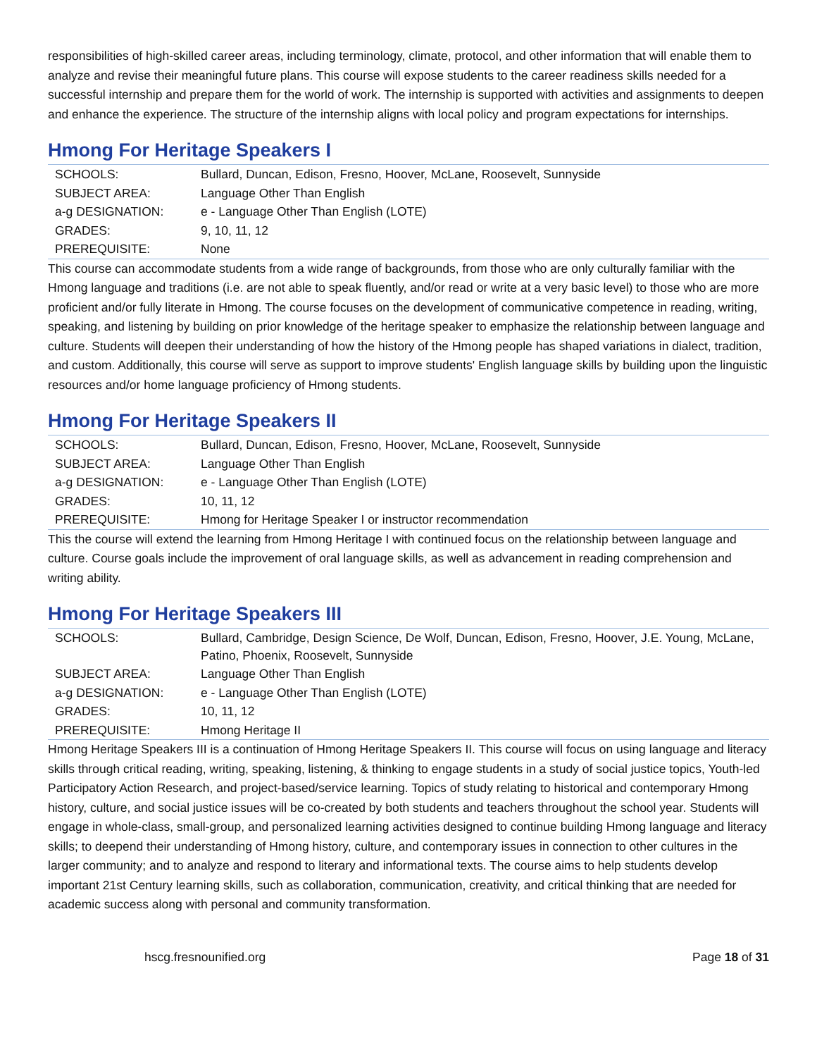responsibilities of high-skilled career areas, including terminology, climate, protocol, and other information that will enable them to analyze and revise their meaningful future plans. This course will expose students to the career readiness skills needed for a successful internship and prepare them for the world of work. The internship is supported with activities and assignments to deepen and enhance the experience. The structure of the internship aligns with local policy and program expectations for internships.
Hmong For Heritage Speakers I
| SCHOOLS: | Bullard, Duncan, Edison, Fresno, Hoover, McLane, Roosevelt, Sunnyside |
| SUBJECT AREA: | Language Other Than English |
| a-g DESIGNATION: | e - Language Other Than English (LOTE) |
| GRADES: | 9, 10, 11, 12 |
| PREREQUISITE: | None |
This course can accommodate students from a wide range of backgrounds, from those who are only culturally familiar with the Hmong language and traditions (i.e. are not able to speak fluently, and/or read or write at a very basic level) to those who are more proficient and/or fully literate in Hmong. The course focuses on the development of communicative competence in reading, writing, speaking, and listening by building on prior knowledge of the heritage speaker to emphasize the relationship between language and culture. Students will deepen their understanding of how the history of the Hmong people has shaped variations in dialect, tradition, and custom. Additionally, this course will serve as support to improve students' English language skills by building upon the linguistic resources and/or home language proficiency of Hmong students.
Hmong For Heritage Speakers II
| SCHOOLS: | Bullard, Duncan, Edison, Fresno, Hoover, McLane, Roosevelt, Sunnyside |
| SUBJECT AREA: | Language Other Than English |
| a-g DESIGNATION: | e - Language Other Than English (LOTE) |
| GRADES: | 10, 11, 12 |
| PREREQUISITE: | Hmong for Heritage Speaker I or instructor recommendation |
This the course will extend the learning from Hmong Heritage I with continued focus on the relationship between language and culture. Course goals include the improvement of oral language skills, as well as advancement in reading comprehension and writing ability.
Hmong For Heritage Speakers III
| SCHOOLS: | Bullard, Cambridge, Design Science, De Wolf, Duncan, Edison, Fresno, Hoover, J.E. Young, McLane, Patino, Phoenix, Roosevelt, Sunnyside |
| SUBJECT AREA: | Language Other Than English |
| a-g DESIGNATION: | e - Language Other Than English (LOTE) |
| GRADES: | 10, 11, 12 |
| PREREQUISITE: | Hmong Heritage II |
Hmong Heritage Speakers III is a continuation of Hmong Heritage Speakers II. This course will focus on using language and literacy skills through critical reading, writing, speaking, listening, & thinking to engage students in a study of social justice topics, Youth-led Participatory Action Research, and project-based/service learning. Topics of study relating to historical and contemporary Hmong history, culture, and social justice issues will be co-created by both students and teachers throughout the school year. Students will engage in whole-class, small-group, and personalized learning activities designed to continue building Hmong language and literacy skills; to deepend their understanding of Hmong history, culture, and contemporary issues in connection to other cultures in the larger community; and to analyze and respond to literary and informational texts. The course aims to help students develop important 21st Century learning skills, such as collaboration, communication, creativity, and critical thinking that are needed for academic success along with personal and community transformation.
hscg.fresnounified.org Page 18 of 31